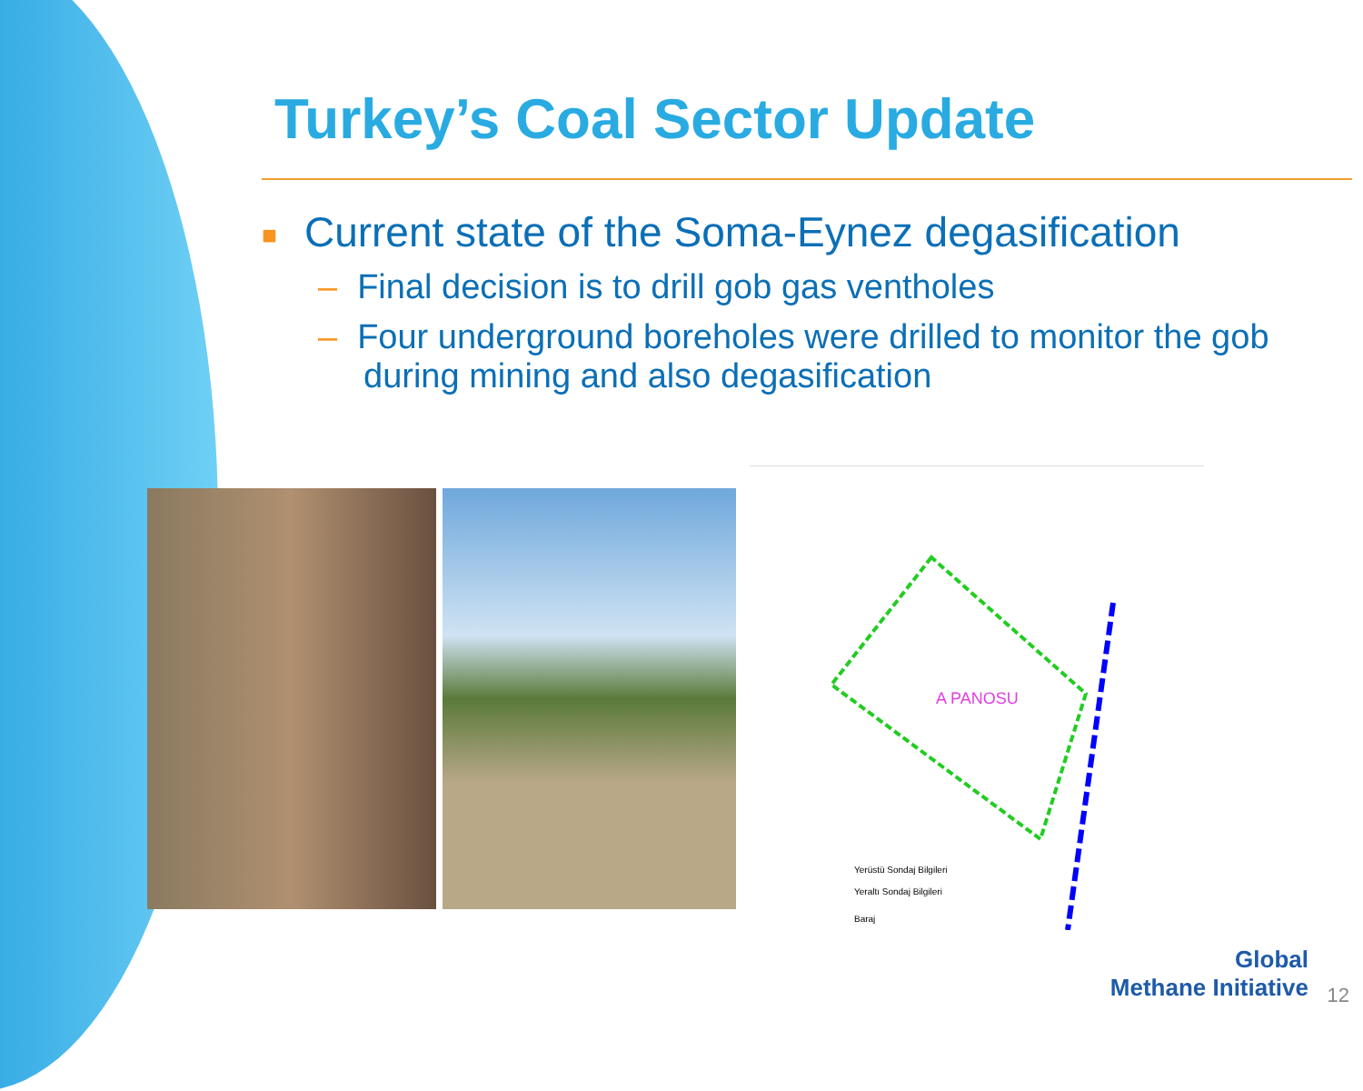Turkey’s Coal Sector Update
■ Current state of the Soma-Eynez degasification
– Final decision is to drill gob gas ventholes
– Four underground boreholes were drilled to monitor the gob during mining and also degasification
A PANOSU
Yerüstü Sondaj Bilgileri
Yeraltı Sondaj Bilgileri
Baraj
Global
Methane Initiative
12